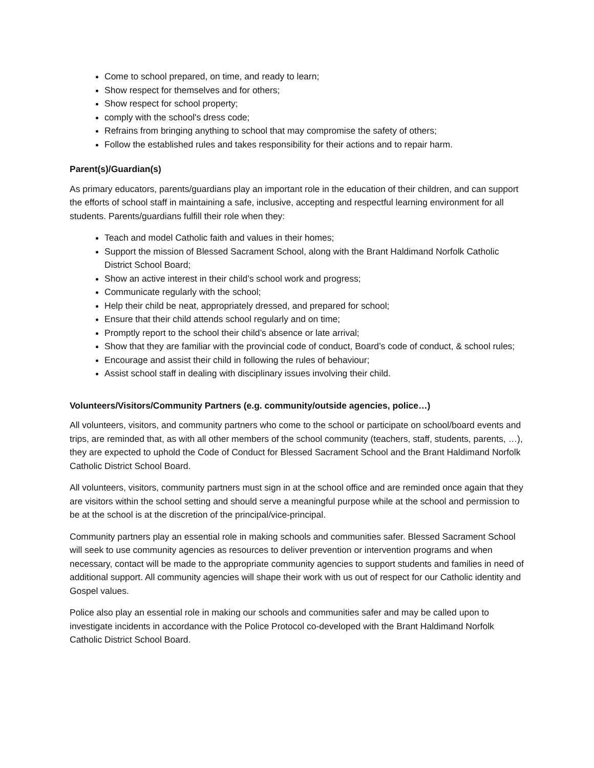Come to school prepared, on time, and ready to learn;
Show respect for themselves and for others;
Show respect for school property;
comply with the school's dress code;
Refrains from bringing anything to school that may compromise the safety of others;
Follow the established rules and takes responsibility for their actions and to repair harm.
Parent(s)/Guardian(s)
As primary educators, parents/guardians play an important role in the education of their children, and can support the efforts of school staff in maintaining a safe, inclusive, accepting and respectful learning environment for all students. Parents/guardians fulfill their role when they:
Teach and model Catholic faith and values in their homes;
Support the mission of Blessed Sacrament School, along with the Brant Haldimand Norfolk Catholic District School Board;
Show an active interest in their child’s school work and progress;
Communicate regularly with the school;
Help their child be neat, appropriately dressed, and prepared for school;
Ensure that their child attends school regularly and on time;
Promptly report to the school their child’s absence or late arrival;
Show that they are familiar with the provincial code of conduct, Board’s code of conduct, & school rules;
Encourage and assist their child in following the rules of behaviour;
Assist school staff in dealing with disciplinary issues involving their child.
Volunteers/Visitors/Community Partners (e.g. community/outside agencies, police…)
All volunteers, visitors, and community partners who come to the school or participate on school/board events and trips, are reminded that, as with all other members of the school community (teachers, staff, students, parents, …), they are expected to uphold the Code of Conduct for Blessed Sacrament School and the Brant Haldimand Norfolk Catholic District School Board.
All volunteers, visitors, community partners must sign in at the school office and are reminded once again that they are visitors within the school setting and should serve a meaningful purpose while at the school and permission to be at the school is at the discretion of the principal/vice-principal.
Community partners play an essential role in making schools and communities safer. Blessed Sacrament School will seek to use community agencies as resources to deliver prevention or intervention programs and when necessary, contact will be made to the appropriate community agencies to support students and families in need of additional support. All community agencies will shape their work with us out of respect for our Catholic identity and Gospel values.
Police also play an essential role in making our schools and communities safer and may be called upon to investigate incidents in accordance with the Police Protocol co-developed with the Brant Haldimand Norfolk Catholic District School Board.